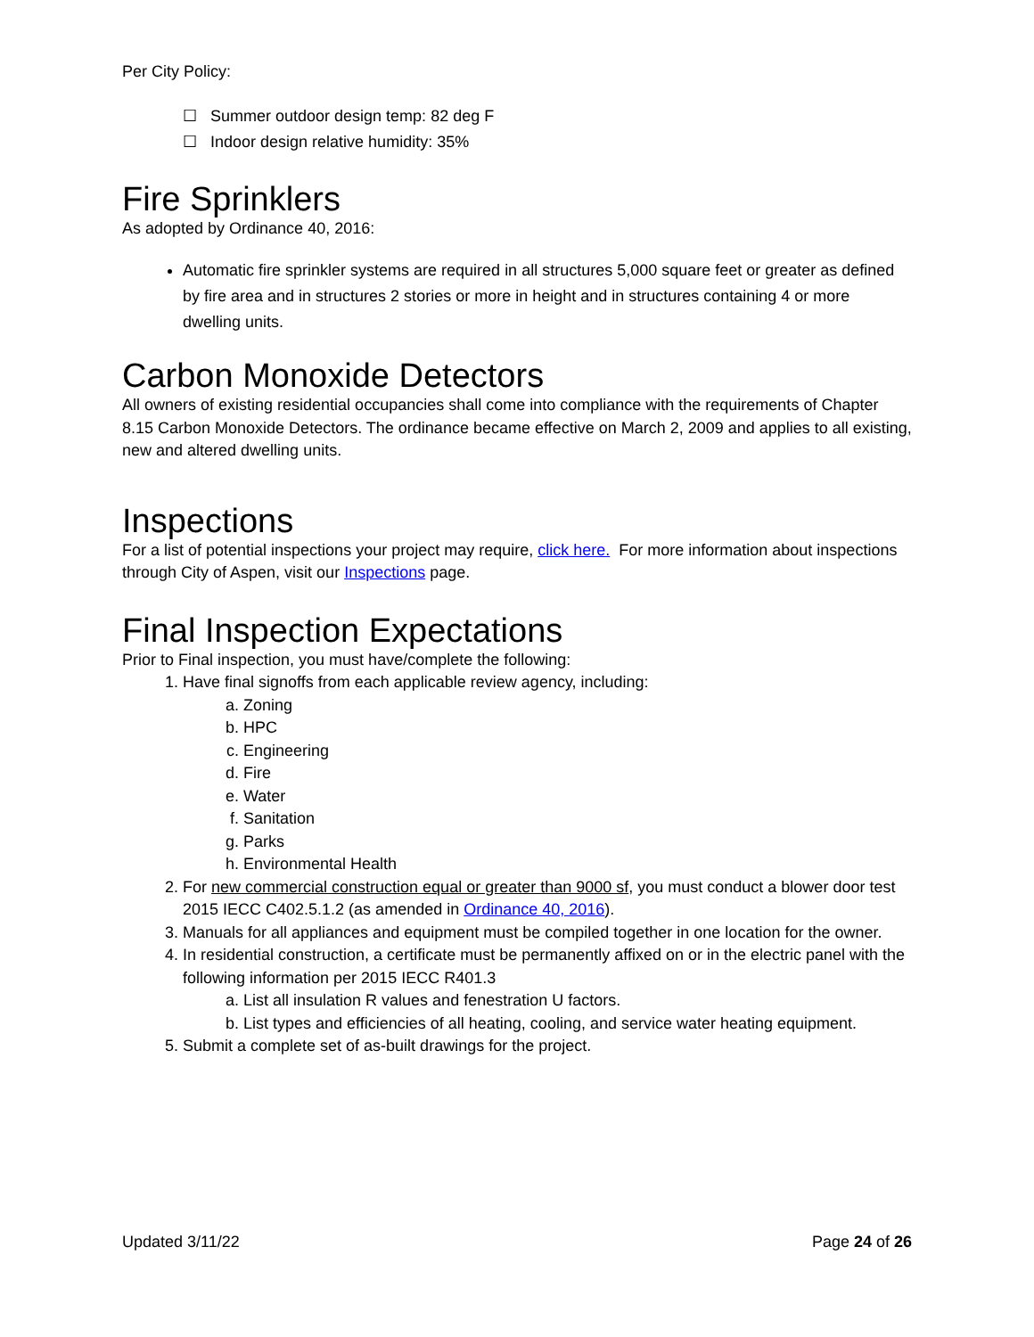Per City Policy:
☐ Summer outdoor design temp: 82 deg F
☐ Indoor design relative humidity: 35%
Fire Sprinklers
As adopted by Ordinance 40, 2016:
Automatic fire sprinkler systems are required in all structures 5,000 square feet or greater as defined by fire area and in structures 2 stories or more in height and in structures containing 4 or more dwelling units.
Carbon Monoxide Detectors
All owners of existing residential occupancies shall come into compliance with the requirements of Chapter 8.15 Carbon Monoxide Detectors. The ordinance became effective on March 2, 2009 and applies to all existing, new and altered dwelling units.
Inspections
For a list of potential inspections your project may require, click here. For more information about inspections through City of Aspen, visit our Inspections page.
Final Inspection Expectations
Prior to Final inspection, you must have/complete the following:
1. Have final signoffs from each applicable review agency, including:
a. Zoning
b. HPC
c. Engineering
d. Fire
e. Water
f. Sanitation
g. Parks
h. Environmental Health
2. For new commercial construction equal or greater than 9000 sf, you must conduct a blower door test 2015 IECC C402.5.1.2 (as amended in Ordinance 40, 2016).
3. Manuals for all appliances and equipment must be compiled together in one location for the owner.
4. In residential construction, a certificate must be permanently affixed on or in the electric panel with the following information per 2015 IECC R401.3
a. List all insulation R values and fenestration U factors.
b. List types and efficiencies of all heating, cooling, and service water heating equipment.
5. Submit a complete set of as-built drawings for the project.
Updated 3/11/22 Page 24 of 26